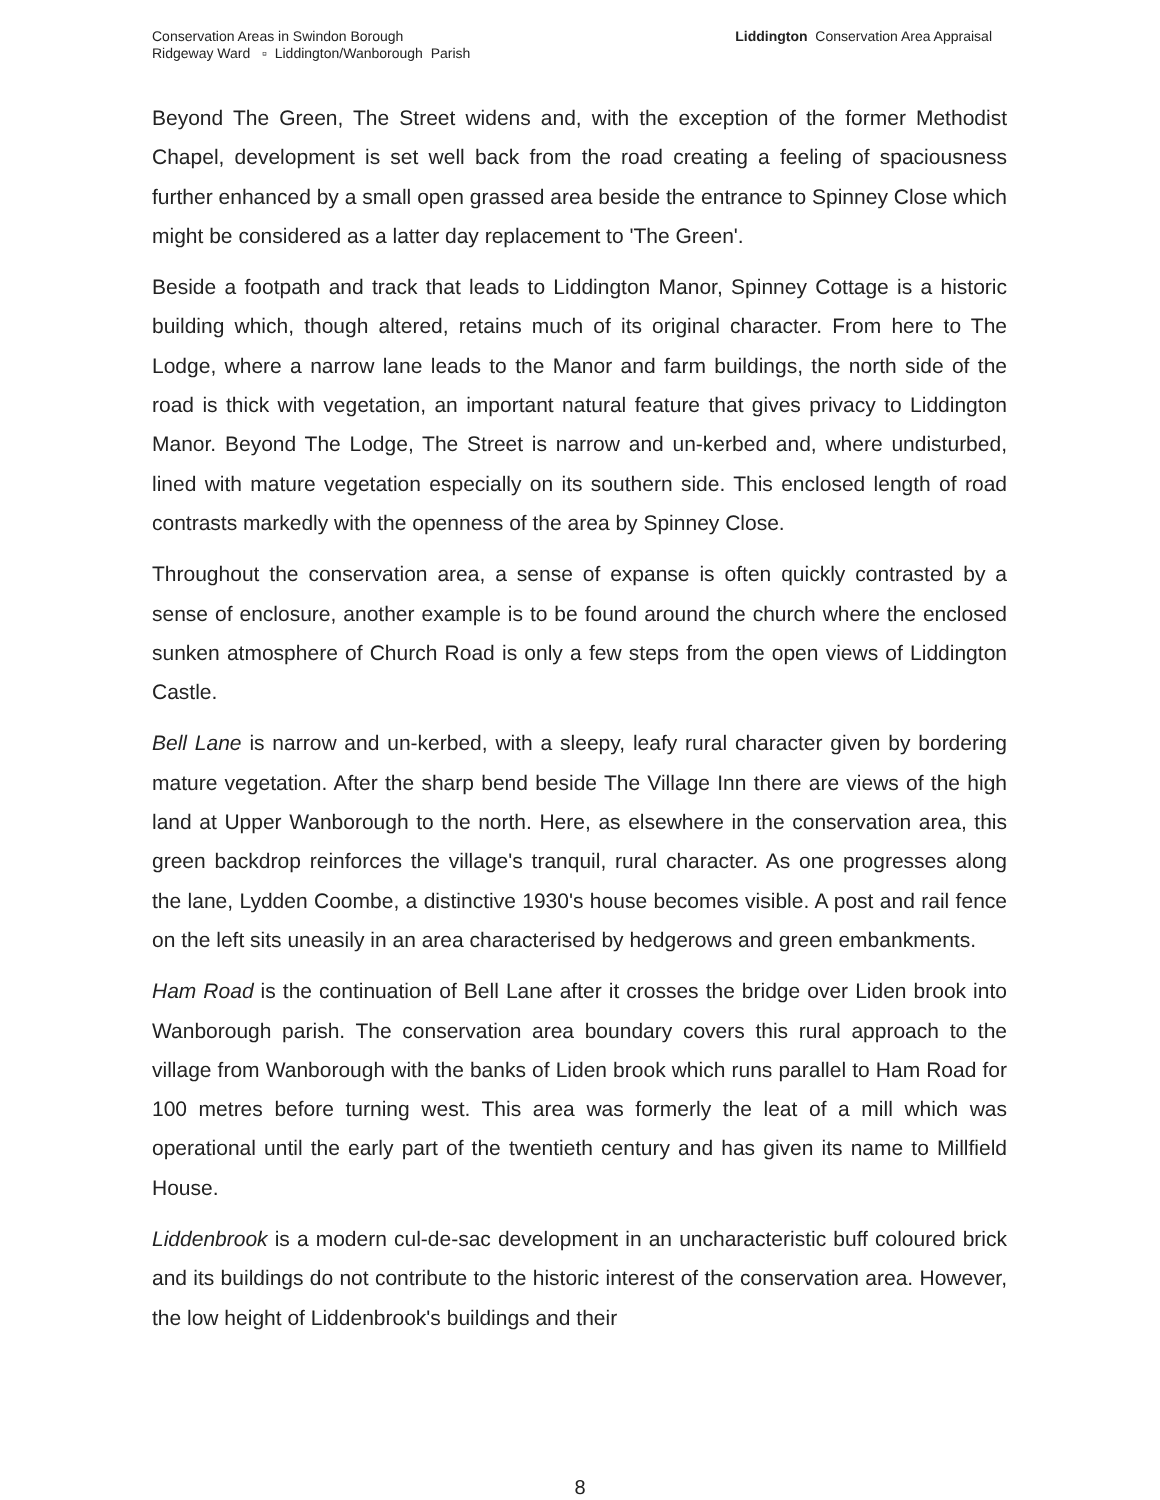Conservation Areas in Swindon Borough
Ridgeway Ward ▫ Liddington/Wanborough Parish
Liddington Conservation Area Appraisal
Beyond The Green, The Street widens and, with the exception of the former Methodist Chapel, development is set well back from the road creating a feeling of spaciousness further enhanced by a small open grassed area beside the entrance to Spinney Close which might be considered as a latter day replacement to 'The Green'.
Beside a footpath and track that leads to Liddington Manor, Spinney Cottage is a historic building which, though altered, retains much of its original character. From here to The Lodge, where a narrow lane leads to the Manor and farm buildings, the north side of the road is thick with vegetation, an important natural feature that gives privacy to Liddington Manor. Beyond The Lodge, The Street is narrow and un-kerbed and, where undisturbed, lined with mature vegetation especially on its southern side. This enclosed length of road contrasts markedly with the openness of the area by Spinney Close.
Throughout the conservation area, a sense of expanse is often quickly contrasted by a sense of enclosure, another example is to be found around the church where the enclosed sunken atmosphere of Church Road is only a few steps from the open views of Liddington Castle.
Bell Lane is narrow and un-kerbed, with a sleepy, leafy rural character given by bordering mature vegetation. After the sharp bend beside The Village Inn there are views of the high land at Upper Wanborough to the north. Here, as elsewhere in the conservation area, this green backdrop reinforces the village's tranquil, rural character. As one progresses along the lane, Lydden Coombe, a distinctive 1930's house becomes visible. A post and rail fence on the left sits uneasily in an area characterised by hedgerows and green embankments.
Ham Road is the continuation of Bell Lane after it crosses the bridge over Liden brook into Wanborough parish. The conservation area boundary covers this rural approach to the village from Wanborough with the banks of Liden brook which runs parallel to Ham Road for 100 metres before turning west. This area was formerly the leat of a mill which was operational until the early part of the twentieth century and has given its name to Millfield House.
Liddenbrook is a modern cul-de-sac development in an uncharacteristic buff coloured brick and its buildings do not contribute to the historic interest of the conservation area. However, the low height of Liddenbrook's buildings and their
8